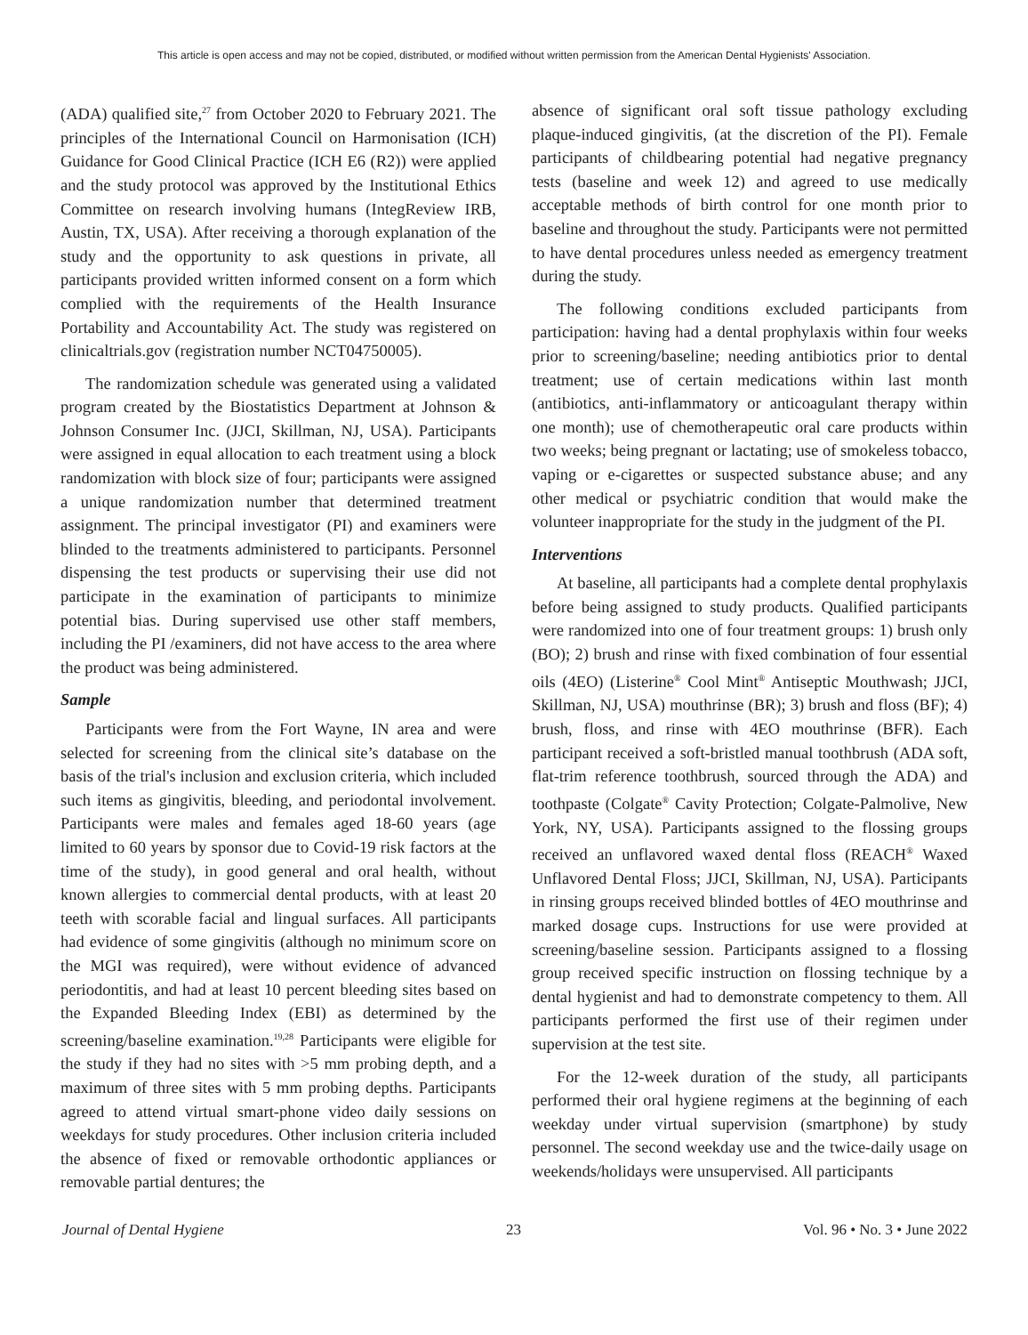This article is open access and may not be copied, distributed, or modified without written permission from the American Dental Hygienists' Association.
(ADA) qualified site,<sup>27</sup> from October 2020 to February 2021. The principles of the International Council on Harmonisation (ICH) Guidance for Good Clinical Practice (ICH E6 (R2)) were applied and the study protocol was approved by the Institutional Ethics Committee on research involving humans (IntegReview IRB, Austin, TX, USA). After receiving a thorough explanation of the study and the opportunity to ask questions in private, all participants provided written informed consent on a form which complied with the requirements of the Health Insurance Portability and Accountability Act. The study was registered on clinicaltrials.gov (registration number NCT04750005).
The randomization schedule was generated using a validated program created by the Biostatistics Department at Johnson & Johnson Consumer Inc. (JJCI, Skillman, NJ, USA). Participants were assigned in equal allocation to each treatment using a block randomization with block size of four; participants were assigned a unique randomization number that determined treatment assignment. The principal investigator (PI) and examiners were blinded to the treatments administered to participants. Personnel dispensing the test products or supervising their use did not participate in the examination of participants to minimize potential bias. During supervised use other staff members, including the PI /examiners, did not have access to the area where the product was being administered.
Sample
Participants were from the Fort Wayne, IN area and were selected for screening from the clinical site’s database on the basis of the trial's inclusion and exclusion criteria, which included such items as gingivitis, bleeding, and periodontal involvement. Participants were males and females aged 18-60 years (age limited to 60 years by sponsor due to Covid-19 risk factors at the time of the study), in good general and oral health, without known allergies to commercial dental products, with at least 20 teeth with scorable facial and lingual surfaces. All participants had evidence of some gingivitis (although no minimum score on the MGI was required), were without evidence of advanced periodontitis, and had at least 10 percent bleeding sites based on the Expanded Bleeding Index (EBI) as determined by the screening/baseline examination.<sup>19,28</sup> Participants were eligible for the study if they had no sites with >5 mm probing depth, and a maximum of three sites with 5 mm probing depths. Participants agreed to attend virtual smart-phone video daily sessions on weekdays for study procedures. Other inclusion criteria included the absence of fixed or removable orthodontic appliances or removable partial dentures; the
absence of significant oral soft tissue pathology excluding plaque-induced gingivitis, (at the discretion of the PI). Female participants of childbearing potential had negative pregnancy tests (baseline and week 12) and agreed to use medically acceptable methods of birth control for one month prior to baseline and throughout the study. Participants were not permitted to have dental procedures unless needed as emergency treatment during the study.
The following conditions excluded participants from participation: having had a dental prophylaxis within four weeks prior to screening/baseline; needing antibiotics prior to dental treatment; use of certain medications within last month (antibiotics, anti-inflammatory or anticoagulant therapy within one month); use of chemotherapeutic oral care products within two weeks; being pregnant or lactating; use of smokeless tobacco, vaping or e-cigarettes or suspected substance abuse; and any other medical or psychiatric condition that would make the volunteer inappropriate for the study in the judgment of the PI.
Interventions
At baseline, all participants had a complete dental prophylaxis before being assigned to study products. Qualified participants were randomized into one of four treatment groups: 1) brush only (BO); 2) brush and rinse with fixed combination of four essential oils (4EO) (Listerine<sup>®</sup> Cool Mint<sup>®</sup> Antiseptic Mouthwash; JJCI, Skillman, NJ, USA) mouthrinse (BR); 3) brush and floss (BF); 4) brush, floss, and rinse with 4EO mouthrinse (BFR). Each participant received a soft-bristled manual toothbrush (ADA soft, flat-trim reference toothbrush, sourced through the ADA) and toothpaste (Colgate<sup>®</sup> Cavity Protection; Colgate-Palmolive, New York, NY, USA). Participants assigned to the flossing groups received an unflavored waxed dental floss (REACH<sup>®</sup> Waxed Unflavored Dental Floss; JJCI, Skillman, NJ, USA). Participants in rinsing groups received blinded bottles of 4EO mouthrinse and marked dosage cups. Instructions for use were provided at screening/baseline session. Participants assigned to a flossing group received specific instruction on flossing technique by a dental hygienist and had to demonstrate competency to them. All participants performed the first use of their regimen under supervision at the test site.
For the 12-week duration of the study, all participants performed their oral hygiene regimens at the beginning of each weekday under virtual supervision (smartphone) by study personnel. The second weekday use and the twice-daily usage on weekends/holidays were unsupervised. All participants
Journal of Dental Hygiene 23 Vol. 96 • No. 3 • June 2022